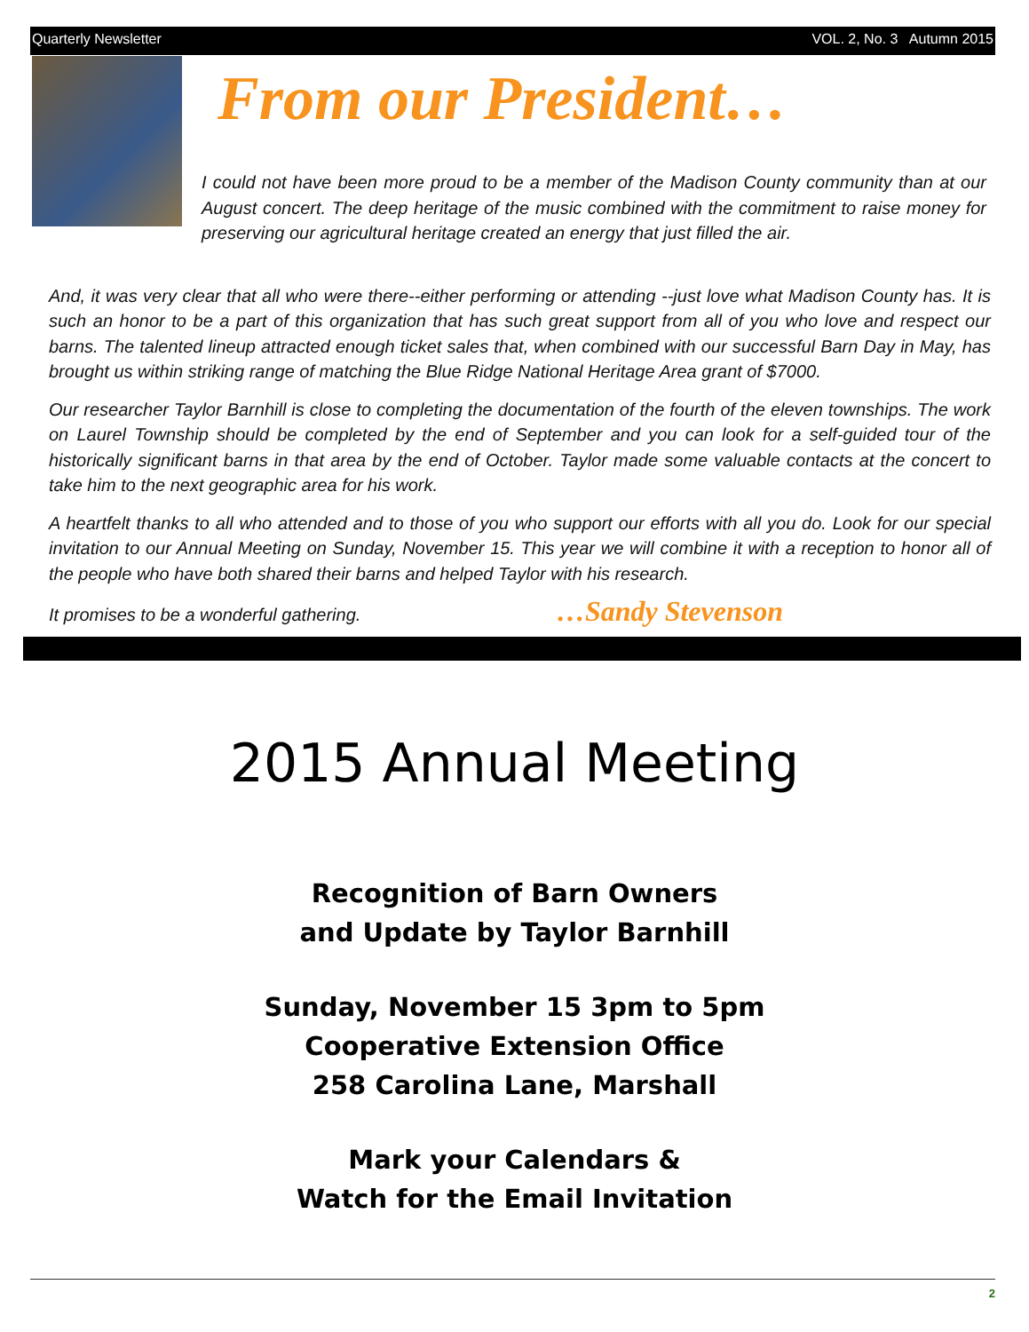Quarterly Newsletter VOL. 2, No. 3 Autumn 2015
From our President…
I could not have been more proud to be a member of the Madison County community than at our August concert. The deep heritage of the music combined with the commitment to raise money for preserving our agricultural heritage created an energy that just filled the air.
And, it was very clear that all who were there--either performing or attending --just love what Madison County has. It is such an honor to be a part of this organization that has such great support from all of you who love and respect our barns. The talented lineup attracted enough ticket sales that, when combined with our successful Barn Day in May, has brought us within striking range of matching the Blue Ridge National Heritage Area grant of $7000.
Our researcher Taylor Barnhill is close to completing the documentation of the fourth of the eleven townships. The work on Laurel Township should be completed by the end of September and you can look for a self-guided tour of the historically significant barns in that area by the end of October. Taylor made some valuable contacts at the concert to take him to the next geographic area for his work.
A heartfelt thanks to all who attended and to those of you who support our efforts with all you do. Look for our special invitation to our Annual Meeting on Sunday, November 15. This year we will combine it with a reception to honor all of the people who have both shared their barns and helped Taylor with his research.
It promises to be a wonderful gathering. …Sandy Stevenson
2015 Annual Meeting
Recognition of Barn Owners
and Update by Taylor Barnhill
Sunday, November 15 3pm to 5pm
Cooperative Extension Office
258 Carolina Lane, Marshall
Mark your Calendars &
Watch for the Email Invitation
2